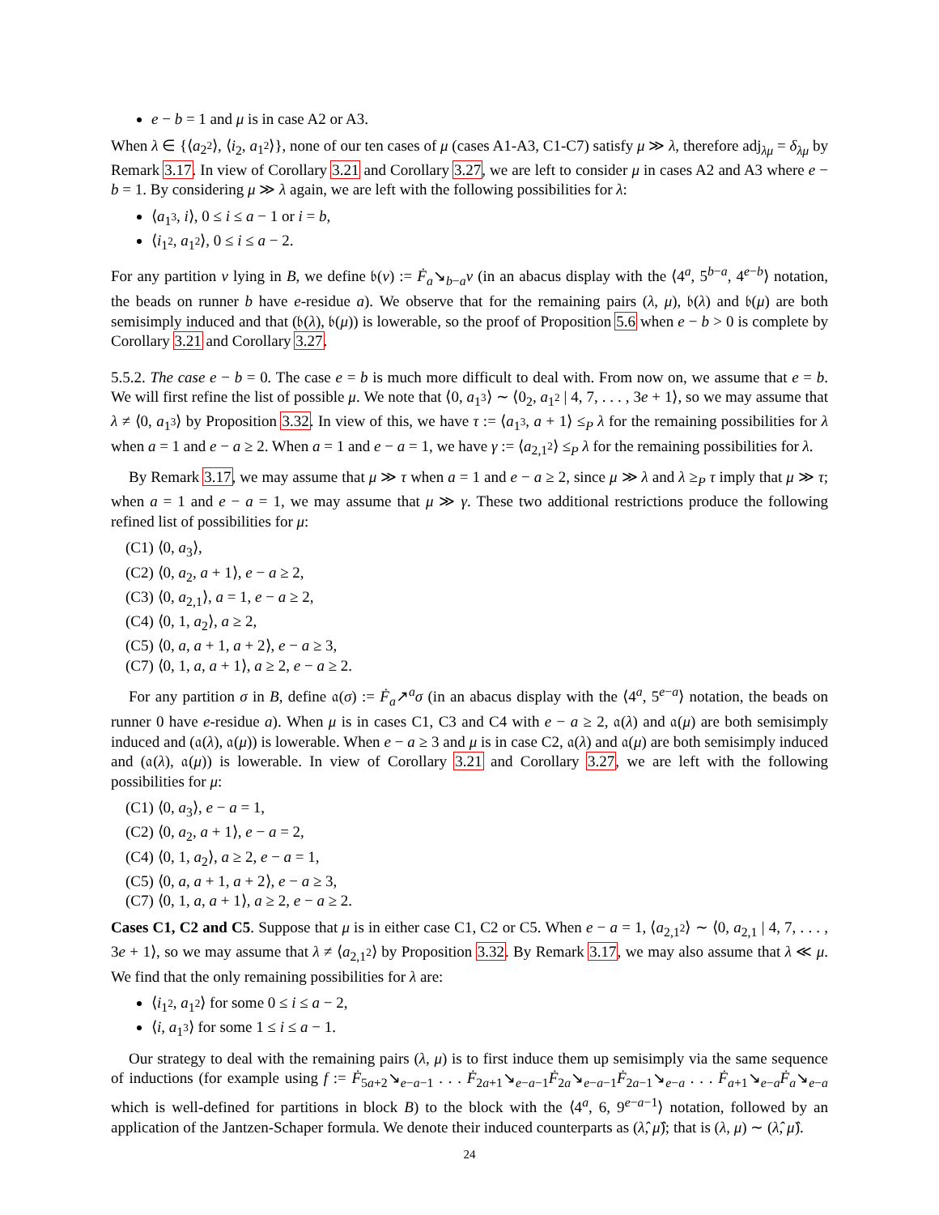e − b = 1 and μ is in case A2 or A3.
When λ ∈ {⟨a<sub>2<sup>2</sup></sub>⟩, ⟨i<sub>2</sub>, a<sub>1<sup>2</sup></sub>⟩}, none of our ten cases of μ (cases A1-A3, C1-C7) satisfy μ ≫ λ, therefore adj<sub>λμ</sub> = δ<sub>λμ</sub> by Remark 3.17. In view of Corollary 3.21 and Corollary 3.27, we are left to consider μ in cases A2 and A3 where e − b = 1. By considering μ ≫ λ again, we are left with the following possibilities for λ:
⟨a<sub>1<sup>3</sup></sub>, i⟩, 0 ≤ i ≤ a − 1 or i = b,
⟨i<sub>1<sup>2</sup></sub>, a<sub>1<sup>2</sup></sub>⟩, 0 ≤ i ≤ a − 2.
For any partition ν lying in B, we define 𝔟(ν) := Ḟ<sub>a</sub>↘<sub>b−a</sub>ν (in an abacus display with the ⟨4<sup>a</sup>, 5<sup>b−a</sup>, 4<sup>e−b</sup>⟩ notation, the beads on runner b have e-residue a). We observe that for the remaining pairs (λ, μ), 𝔟(λ) and 𝔟(μ) are both semisimply induced and that (𝔟(λ), 𝔟(μ)) is lowerable, so the proof of Proposition 5.6 when e − b > 0 is complete by Corollary 3.21 and Corollary 3.27.
5.5.2. The case e − b = 0. The case e = b is much more difficult to deal with. From now on, we assume that e = b. We will first refine the list of possible μ. We note that ⟨0, a<sub>1<sup>3</sup></sub>⟩ ∼ ⟨0<sub>2</sub>, a<sub>1<sup>2</sup></sub> | 4, 7, . . . , 3e + 1⟩, so we may assume that λ ≠ ⟨0, a<sub>1<sup>3</sup></sub>⟩ by Proposition 3.32. In view of this, we have τ := ⟨a<sub>1<sup>3</sup></sub>, a + 1⟩ ≤<sub>P</sub> λ for the remaining possibilities for λ when a = 1 and e − a ≥ 2. When a = 1 and e − a = 1, we have γ := ⟨a<sub>2,1<sup>2</sup></sub>⟩ ≤<sub>P</sub> λ for the remaining possibilities for λ.
By Remark 3.17, we may assume that μ ≫ τ when a = 1 and e − a ≥ 2, since μ ≫ λ and λ ≥<sub>P</sub> τ imply that μ ≫ τ; when a = 1 and e − a = 1, we may assume that μ ≫ γ. These two additional restrictions produce the following refined list of possibilities for μ:
(C1) ⟨0, a<sub>3</sub>⟩,
(C2) ⟨0, a<sub>2</sub>, a + 1⟩, e − a ≥ 2,
(C3) ⟨0, a<sub>2,1</sub>⟩, a = 1, e − a ≥ 2,
(C4) ⟨0, 1, a<sub>2</sub>⟩, a ≥ 2,
(C5) ⟨0, a, a + 1, a + 2⟩, e − a ≥ 3,
(C7) ⟨0, 1, a, a + 1⟩, a ≥ 2, e − a ≥ 2.
For any partition σ in B, define 𝔞(σ) := Ḟ<sub>a</sub>↗<sup>a</sup>σ (in an abacus display with the ⟨4<sup>a</sup>, 5<sup>e−a</sup>⟩ notation, the beads on runner 0 have e-residue a). When μ is in cases C1, C3 and C4 with e − a ≥ 2, 𝔞(λ) and 𝔞(μ) are both semisimply induced and (𝔞(λ), 𝔞(μ)) is lowerable. When e − a ≥ 3 and μ is in case C2, 𝔞(λ) and 𝔞(μ) are both semisimply induced and (𝔞(λ), 𝔞(μ)) is lowerable. In view of Corollary 3.21 and Corollary 3.27, we are left with the following possibilities for μ:
(C1) ⟨0, a<sub>3</sub>⟩, e − a = 1,
(C2) ⟨0, a<sub>2</sub>, a + 1⟩, e − a = 2,
(C4) ⟨0, 1, a<sub>2</sub>⟩, a ≥ 2, e − a = 1,
(C5) ⟨0, a, a + 1, a + 2⟩, e − a ≥ 3,
(C7) ⟨0, 1, a, a + 1⟩, a ≥ 2, e − a ≥ 2.
Cases C1, C2 and C5. Suppose that μ is in either case C1, C2 or C5. When e − a = 1, ⟨a<sub>2,1<sup>2</sup></sub>⟩ ∼ ⟨0, a<sub>2,1</sub> | 4, 7, . . . , 3e + 1⟩, so we may assume that λ ≠ ⟨a<sub>2,1<sup>2</sup></sub>⟩ by Proposition 3.32. By Remark 3.17, we may also assume that λ ≪ μ. We find that the only remaining possibilities for λ are:
⟨i<sub>1<sup>2</sup></sub>, a<sub>1<sup>2</sup></sub>⟩ for some 0 ≤ i ≤ a − 2,
⟨i, a<sub>1<sup>3</sup></sub>⟩ for some 1 ≤ i ≤ a − 1.
Our strategy to deal with the remaining pairs (λ, μ) is to first induce them up semisimply via the same sequence of inductions (for example using f := Ḟ<sub>5a+2</sub>↘<sub>e−a−1</sub> . . . Ḟ<sub>2a+1</sub>↘<sub>e−a−1</sub>Ḟ<sub>2a</sub>↘<sub>e−a−1</sub>Ḟ<sub>2a−1</sub>↘<sub>e−a</sub> . . . Ḟ<sub>a+1</sub>↘<sub>e−a</sub>Ḟ<sub>a</sub>↘<sub>e−a</sub> which is well-defined for partitions in block B) to the block with the ⟨4<sup>a</sup>, 6, 9<sup>e−a−1</sup>⟩ notation, followed by an application of the Jantzen-Schaper formula. We denote their induced counterparts as (λ̂, μ̂); that is (λ, μ) ∼ (λ̂, μ̂).
24